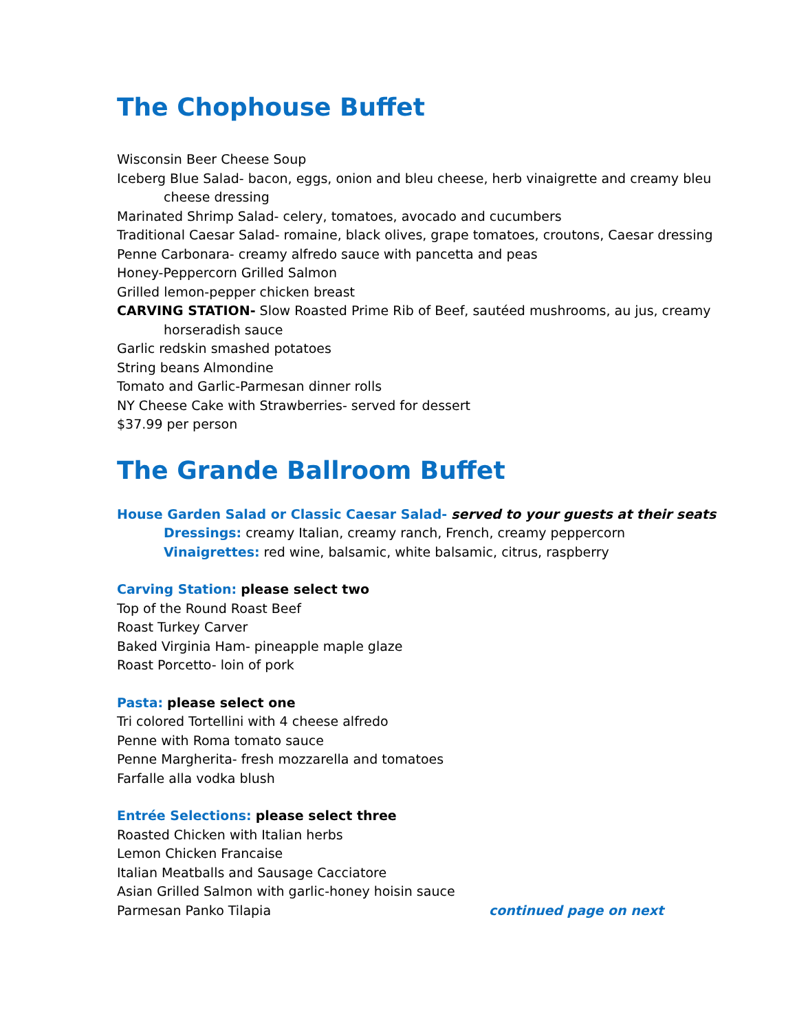The Chophouse Buffet
Wisconsin Beer Cheese Soup
Iceberg Blue Salad- bacon, eggs, onion and bleu cheese, herb vinaigrette and creamy bleu
cheese dressing
Marinated Shrimp Salad- celery, tomatoes, avocado and cucumbers
Traditional Caesar Salad- romaine, black olives, grape tomatoes, croutons, Caesar dressing
Penne Carbonara- creamy alfredo sauce with pancetta and peas
Honey-Peppercorn Grilled Salmon
Grilled lemon-pepper chicken breast
CARVING STATION- Slow Roasted Prime Rib of Beef, sautéed mushrooms, au jus, creamy
horseradish sauce
Garlic redskin smashed potatoes
String beans Almondine
Tomato and Garlic-Parmesan dinner rolls
NY Cheese Cake with Strawberries- served for dessert
$37.99 per person
The Grande Ballroom Buffet
House Garden Salad or Classic Caesar Salad- served to your guests at their seats
Dressings: creamy Italian, creamy ranch, French, creamy peppercorn
Vinaigrettes: red wine, balsamic, white balsamic, citrus, raspberry
Carving Station: please select two
Top of the Round Roast Beef
Roast Turkey Carver
Baked Virginia Ham- pineapple maple glaze
Roast Porcetto- loin of pork
Pasta: please select one
Tri colored Tortellini with 4 cheese alfredo
Penne with Roma tomato sauce
Penne Margherita- fresh mozzarella and tomatoes
Farfalle alla vodka blush
Entrée Selections: please select three
Roasted Chicken with Italian herbs
Lemon Chicken Francaise
Italian Meatballs and Sausage Cacciatore
Asian Grilled Salmon with garlic-honey hoisin sauce
Parmesan Panko Tilapia continued page on next